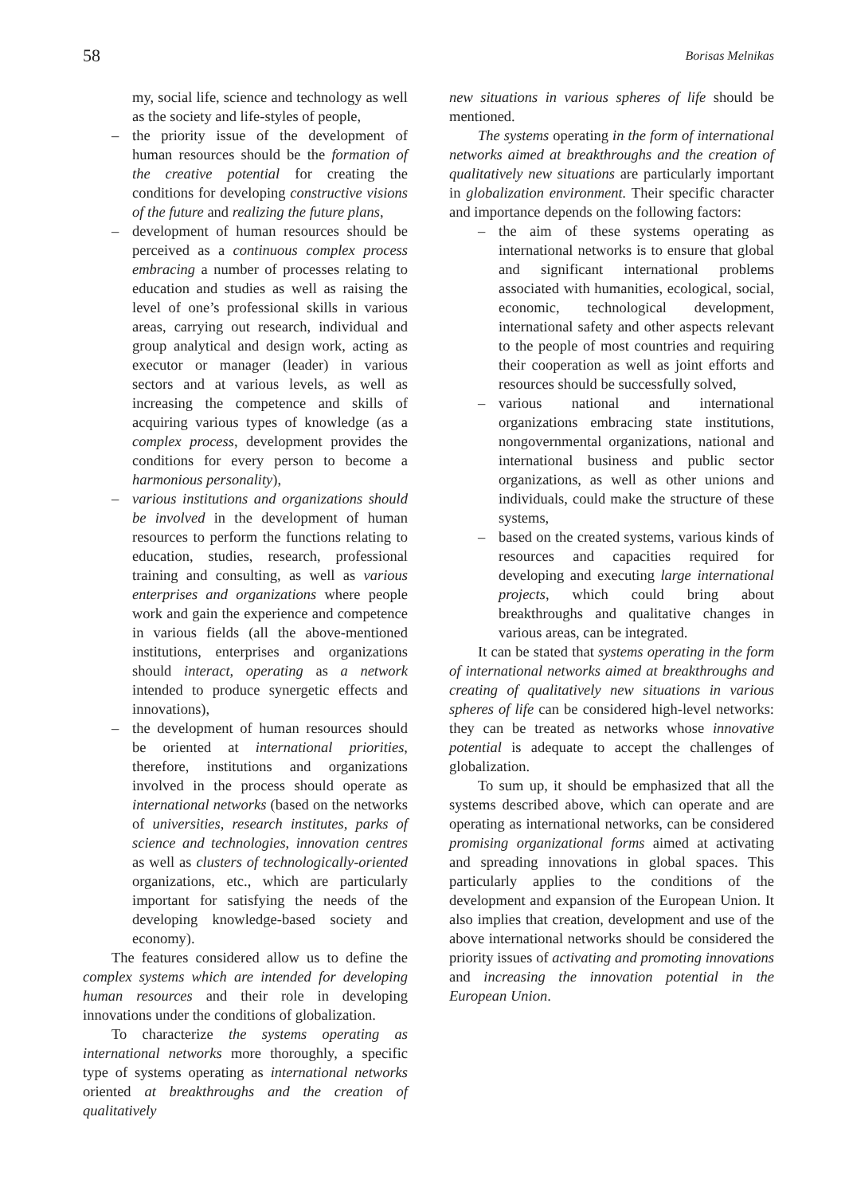58 Borisas Melnikas
my, social life, science and technology as well as the society and life-styles of people,
– the priority issue of the development of human resources should be the formation of the creative potential for creating the conditions for developing constructive visions of the future and realizing the future plans,
– development of human resources should be perceived as a continuous complex process embracing a number of processes relating to education and studies as well as raising the level of one’s professional skills in various areas, carrying out research, individual and group analytical and design work, acting as executor or manager (leader) in various sectors and at various levels, as well as increasing the competence and skills of acquiring various types of knowledge (as a complex process, development provides the conditions for every person to become a harmonious personality),
– various institutions and organizations should be involved in the development of human resources to perform the functions relating to education, studies, research, professional training and consulting, as well as various enterprises and organizations where people work and gain the experience and competence in various fields (all the above-mentioned institutions, enterprises and organizations should interact, operating as a network intended to produce synergetic effects and innovations),
– the development of human resources should be oriented at international priorities, therefore, institutions and organizations involved in the process should operate as international networks (based on the networks of universities, research institutes, parks of science and technologies, innovation centres as well as clusters of technologically-oriented organizations, etc., which are particularly important for satisfying the needs of the developing knowledge-based society and economy).
The features considered allow us to define the complex systems which are intended for developing human resources and their role in developing innovations under the conditions of globalization.
To characterize the systems operating as international networks more thoroughly, a specific type of systems operating as international networks oriented at breakthroughs and the creation of qualitatively
new situations in various spheres of life should be mentioned.
The systems operating in the form of international networks aimed at breakthroughs and the creation of qualitatively new situations are particularly important in globalization environment. Their specific character and importance depends on the following factors:
– the aim of these systems operating as international networks is to ensure that global and significant international problems associated with humanities, ecological, social, economic, technological development, international safety and other aspects relevant to the people of most countries and requiring their cooperation as well as joint efforts and resources should be successfully solved,
– various national and international organizations embracing state institutions, nongovernmental organizations, national and international business and public sector organizations, as well as other unions and individuals, could make the structure of these systems,
– based on the created systems, various kinds of resources and capacities required for developing and executing large international projects, which could bring about breakthroughs and qualitative changes in various areas, can be integrated.
It can be stated that systems operating in the form of international networks aimed at breakthroughs and creating of qualitatively new situations in various spheres of life can be considered high-level networks: they can be treated as networks whose innovative potential is adequate to accept the challenges of globalization.
To sum up, it should be emphasized that all the systems described above, which can operate and are operating as international networks, can be considered promising organizational forms aimed at activating and spreading innovations in global spaces. This particularly applies to the conditions of the development and expansion of the European Union. It also implies that creation, development and use of the above international networks should be considered the priority issues of activating and promoting innovations and increasing the innovation potential in the European Union.